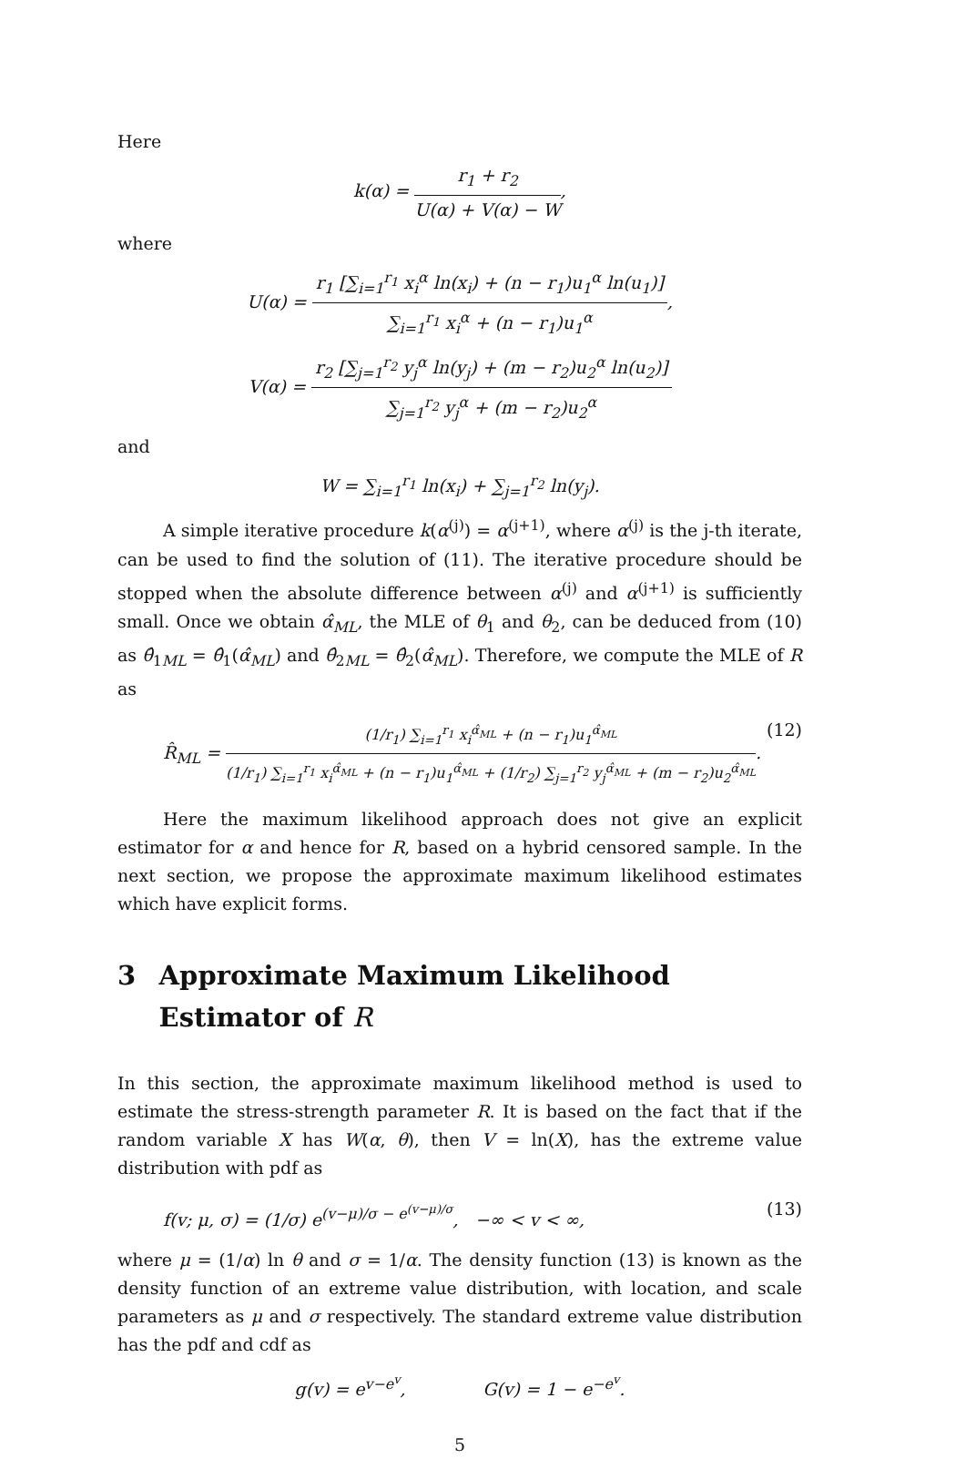Here
k(α) =
r<sub>1</sub> + r<sub>2</sub>
U(α) + V(α) − W
,
where
U(α) =
r<sub>1</sub> [∑<sub>i=1</sub><sup>r<sub>1</sub></sup> x<sub>i</sub><sup>α</sup> ln(x<sub>i</sub>) + (n − r<sub>1</sub>)u<sub>1</sub><sup>α</sup> ln(u<sub>1</sub>)]
∑<sub>i=1</sub><sup>r<sub>1</sub></sup> x<sub>i</sub><sup>α</sup> + (n − r<sub>1</sub>)u<sub>1</sub><sup>α</sup>
,
V(α) =
r<sub>2</sub> [∑<sub>j=1</sub><sup>r<sub>2</sub></sup> y<sub>j</sub><sup>α</sup> ln(y<sub>j</sub>) + (m − r<sub>2</sub>)u<sub>2</sub><sup>α</sup> ln(u<sub>2</sub>)]
∑<sub>j=1</sub><sup>r<sub>2</sub></sup> y<sub>j</sub><sup>α</sup> + (m − r<sub>2</sub>)u<sub>2</sub><sup>α</sup>
and
W = ∑<sub>i=1</sub><sup>r<sub>1</sub></sup> ln(x<sub>i</sub>) + ∑<sub>j=1</sub><sup>r<sub>2</sub></sup> ln(y<sub>j</sub>).
A simple iterative procedure k(α<sup>(j)</sup>) = α<sup>(j+1)</sup>, where α<sup>(j)</sup> is the j-th iterate, can be used to find the solution of (11). The iterative procedure should be stopped when the absolute difference between α<sup>(j)</sup> and α<sup>(j+1)</sup> is sufficiently small. Once we obtain α̂<sub>ML</sub>, the MLE of θ<sub>1</sub> and θ<sub>2</sub>, can be deduced from (10) as θ̂<sub>1ML</sub> = θ̂<sub>1</sub>(α̂<sub>ML</sub>) and θ̂<sub>2ML</sub> = θ̂<sub>2</sub>(α̂<sub>ML</sub>). Therefore, we compute the MLE of R as
R̂<sub>ML</sub> =
(1/r<sub>1</sub>) ∑<sub>i=1</sub><sup>r<sub>1</sub></sup> x<sub>i</sub><sup>α̂<sub>ML</sub></sup> + (n − r<sub>1</sub>)u<sub>1</sub><sup>α̂<sub>ML</sub></sup>
(1/r<sub>1</sub>) ∑<sub>i=1</sub><sup>r<sub>1</sub></sup> x<sub>i</sub><sup>α̂<sub>ML</sub></sup> + (n − r<sub>1</sub>)u<sub>1</sub><sup>α̂<sub>ML</sub></sup> + (1/r<sub>2</sub>) ∑<sub>j=1</sub><sup>r<sub>2</sub></sup> y<sub>j</sub><sup>α̂<sub>ML</sub></sup> + (m − r<sub>2</sub>)u<sub>2</sub><sup>α̂<sub>ML</sub></sup>
. (12)
Here the maximum likelihood approach does not give an explicit estimator for α and hence for R, based on a hybrid censored sample. In the next section, we propose the approximate maximum likelihood estimates which have explicit forms.
3 Approximate Maximum Likelihood Estimator of R
In this section, the approximate maximum likelihood method is used to estimate the stress-strength parameter R. It is based on the fact that if the random variable X has W(α, θ), then V = ln(X), has the extreme value distribution with pdf as
f(v; μ, σ) = (1/σ) e<sup>(v−μ)/σ − e<sup>(v−μ)/σ</sup></sup>, −∞ < v < ∞, (13)
where μ = (1/α) ln θ and σ = 1/α. The density function (13) is known as the density function of an extreme value distribution, with location, and scale parameters as μ and σ respectively. The standard extreme value distribution has the pdf and cdf as
g(v) = e<sup>v−e<sup>v</sup></sup>, G(v) = 1 − e<sup>−e<sup>v</sup></sup>.
5